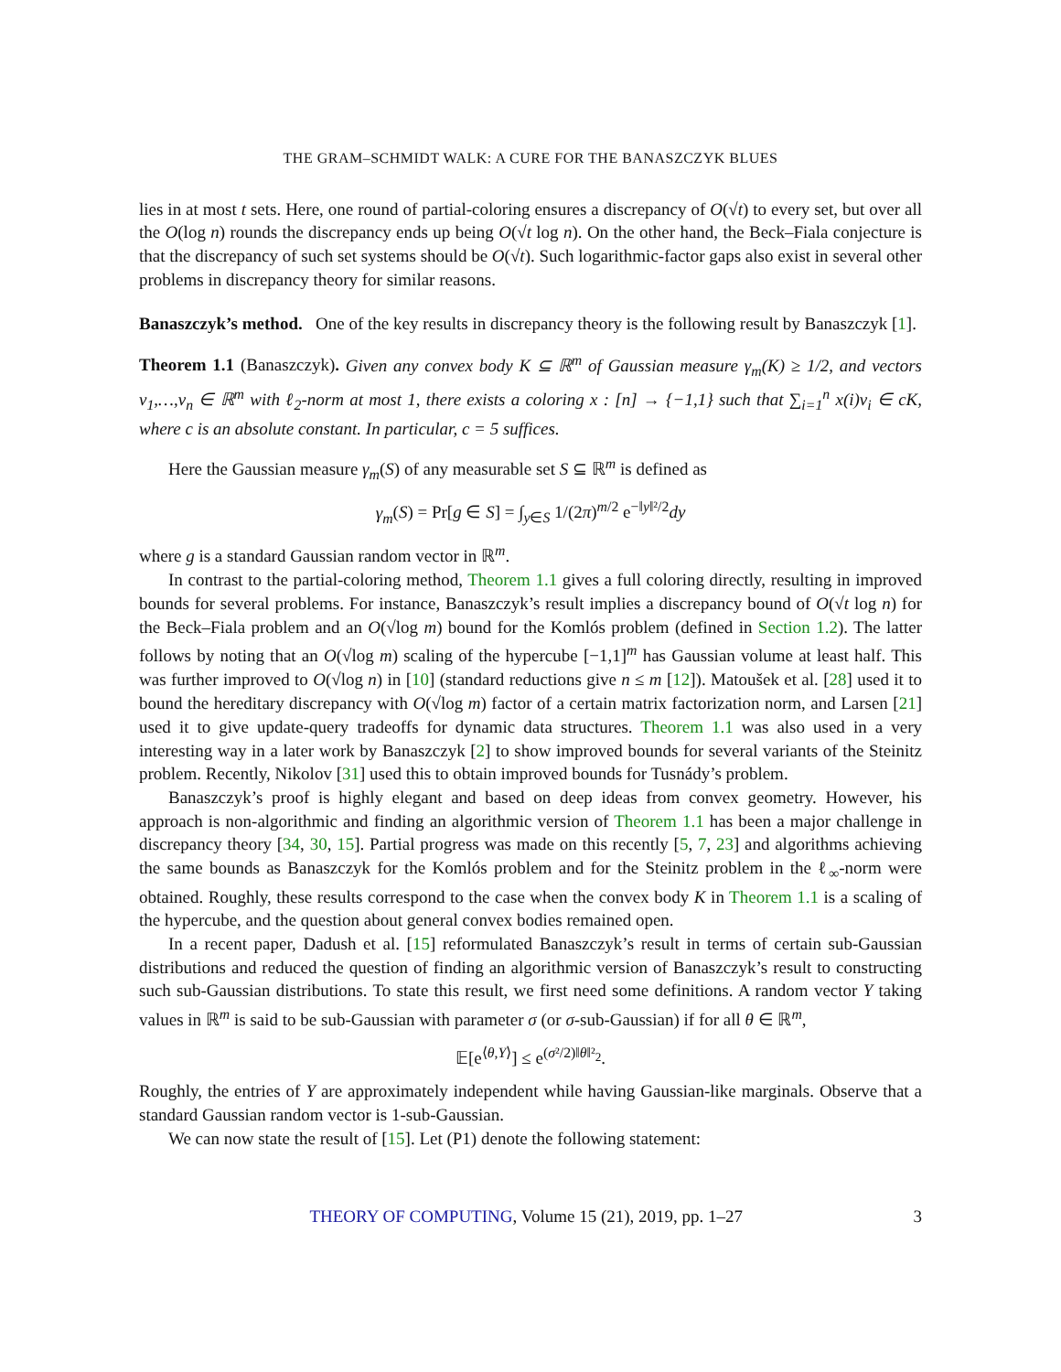THE GRAM–SCHMIDT WALK: A CURE FOR THE BANASZCZYK BLUES
lies in at most t sets. Here, one round of partial-coloring ensures a discrepancy of O(√t) to every set, but over all the O(log n) rounds the discrepancy ends up being O(√t log n). On the other hand, the Beck–Fiala conjecture is that the discrepancy of such set systems should be O(√t). Such logarithmic-factor gaps also exist in several other problems in discrepancy theory for similar reasons.
Banaszczyk’s method. One of the key results in discrepancy theory is the following result by Banaszczyk [1].
Theorem 1.1 (Banaszczyk). Given any convex body K ⊆ ℝ<sup>m</sup> of Gaussian measure γ<sub>m</sub>(K) ≥ 1/2, and vectors v<sub>1</sub>,…,v<sub>n</sub> ∈ ℝ<sup>m</sup> with ℓ<sub>2</sub>-norm at most 1, there exists a coloring x : [n] → {−1,1} such that ∑<sub>i=1</sub><sup>n</sup> x(i)v<sub>i</sub> ∈ cK, where c is an absolute constant. In particular, c = 5 suffices.
Here the Gaussian measure γ<sub>m</sub>(S) of any measurable set S ⊆ ℝ<sup>m</sup> is defined as
γ<sub>m</sub>(S) = Pr[g ∈ S] = ∫<sub>y∈S</sub> 1/(2π)<sup>m/2</sup> e<sup>−‖y‖²/2</sup>dy
where g is a standard Gaussian random vector in ℝ<sup>m</sup>.
In contrast to the partial-coloring method, Theorem 1.1 gives a full coloring directly, resulting in improved bounds for several problems. For instance, Banaszczyk’s result implies a discrepancy bound of O(√t log n) for the Beck–Fiala problem and an O(√log m) bound for the Komlós problem (defined in Section 1.2). The latter follows by noting that an O(√log m) scaling of the hypercube [−1,1]<sup>m</sup> has Gaussian volume at least half. This was further improved to O(√log n) in [10] (standard reductions give n ≤ m [12]). Matoušek et al. [28] used it to bound the hereditary discrepancy with O(√log m) factor of a certain matrix factorization norm, and Larsen [21] used it to give update-query tradeoffs for dynamic data structures. Theorem 1.1 was also used in a very interesting way in a later work by Banaszczyk [2] to show improved bounds for several variants of the Steinitz problem. Recently, Nikolov [31] used this to obtain improved bounds for Tusnády’s problem.
Banaszczyk’s proof is highly elegant and based on deep ideas from convex geometry. However, his approach is non-algorithmic and finding an algorithmic version of Theorem 1.1 has been a major challenge in discrepancy theory [34, 30, 15]. Partial progress was made on this recently [5, 7, 23] and algorithms achieving the same bounds as Banaszczyk for the Komlós problem and for the Steinitz problem in the ℓ<sub>∞</sub>-norm were obtained. Roughly, these results correspond to the case when the convex body K in Theorem 1.1 is a scaling of the hypercube, and the question about general convex bodies remained open.
In a recent paper, Dadush et al. [15] reformulated Banaszczyk’s result in terms of certain sub-Gaussian distributions and reduced the question of finding an algorithmic version of Banaszczyk’s result to constructing such sub-Gaussian distributions. To state this result, we first need some definitions. A random vector Y taking values in ℝ<sup>m</sup> is said to be sub-Gaussian with parameter σ (or σ-sub-Gaussian) if for all θ ∈ ℝ<sup>m</sup>,
𝔼[e<sup>⟨θ,Y⟩</sup>] ≤ e<sup>(σ²/2)‖θ‖²<sub>2</sub></sup>.
Roughly, the entries of Y are approximately independent while having Gaussian-like marginals. Observe that a standard Gaussian random vector is 1-sub-Gaussian.
We can now state the result of [15]. Let (P1) denote the following statement:
THEORY OF COMPUTING, Volume 15 (21), 2019, pp. 1–27 3